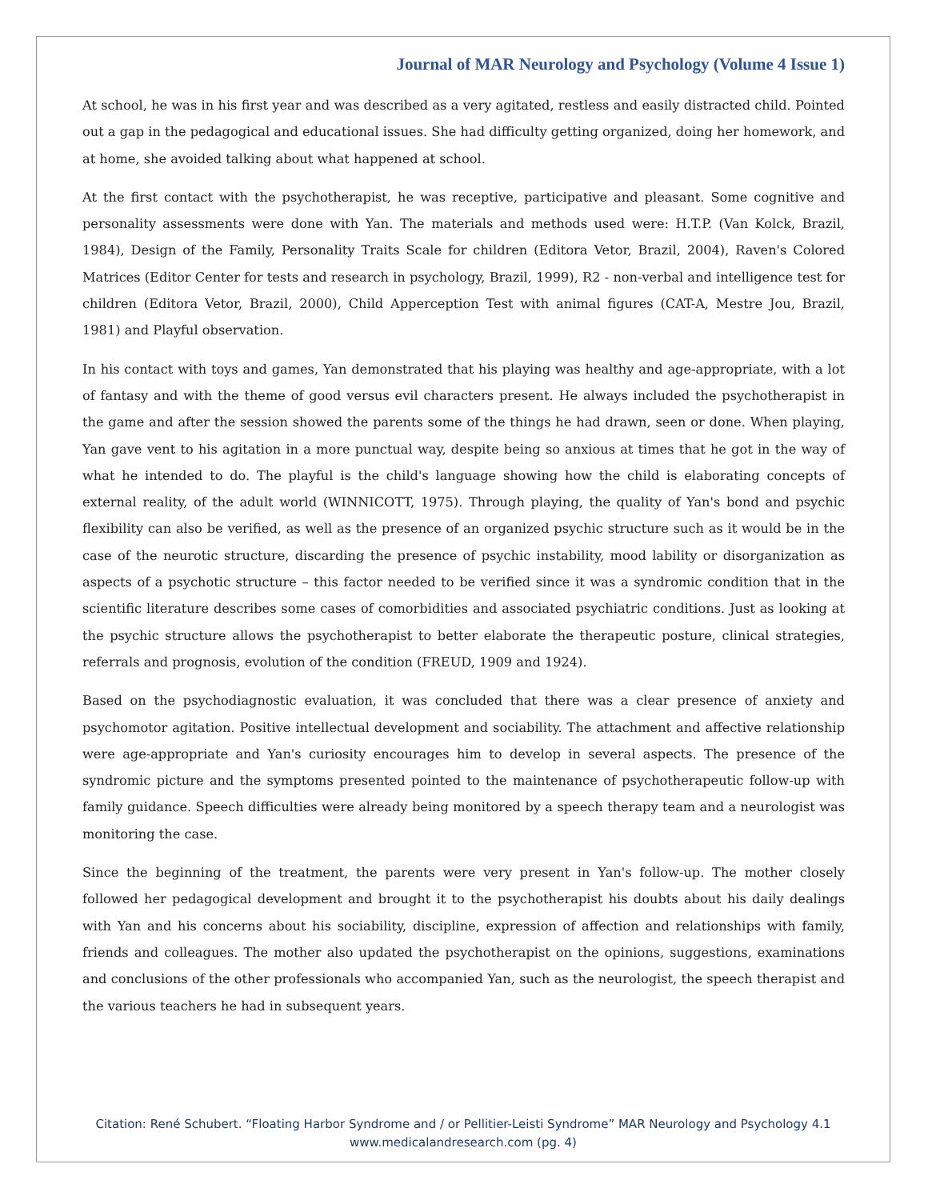Journal of MAR Neurology and Psychology (Volume 4 Issue 1)
At school, he was in his first year and was described as a very agitated, restless and easily distracted child. Pointed out a gap in the pedagogical and educational issues. She had difficulty getting organized, doing her homework, and at home, she avoided talking about what happened at school.
At the first contact with the psychotherapist, he was receptive, participative and pleasant. Some cognitive and personality assessments were done with Yan. The materials and methods used were: H.T.P. (Van Kolck, Brazil, 1984), Design of the Family, Personality Traits Scale for children (Editora Vetor, Brazil, 2004), Raven's Colored Matrices (Editor Center for tests and research in psychology, Brazil, 1999), R2 - non-verbal and intelligence test for children (Editora Vetor, Brazil, 2000), Child Apperception Test with animal figures (CAT-A, Mestre Jou, Brazil, 1981) and Playful observation.
In his contact with toys and games, Yan demonstrated that his playing was healthy and age-appropriate, with a lot of fantasy and with the theme of good versus evil characters present. He always included the psychotherapist in the game and after the session showed the parents some of the things he had drawn, seen or done. When playing, Yan gave vent to his agitation in a more punctual way, despite being so anxious at times that he got in the way of what he intended to do. The playful is the child's language showing how the child is elaborating concepts of external reality, of the adult world (WINNICOTT, 1975). Through playing, the quality of Yan's bond and psychic flexibility can also be verified, as well as the presence of an organized psychic structure such as it would be in the case of the neurotic structure, discarding the presence of psychic instability, mood lability or disorganization as aspects of a psychotic structure – this factor needed to be verified since it was a syndromic condition that in the scientific literature describes some cases of comorbidities and associated psychiatric conditions. Just as looking at the psychic structure allows the psychotherapist to better elaborate the therapeutic posture, clinical strategies, referrals and prognosis, evolution of the condition (FREUD, 1909 and 1924).
Based on the psychodiagnostic evaluation, it was concluded that there was a clear presence of anxiety and psychomotor agitation. Positive intellectual development and sociability. The attachment and affective relationship were age-appropriate and Yan's curiosity encourages him to develop in several aspects. The presence of the syndromic picture and the symptoms presented pointed to the maintenance of psychotherapeutic follow-up with family guidance. Speech difficulties were already being monitored by a speech therapy team and a neurologist was monitoring the case.
Since the beginning of the treatment, the parents were very present in Yan's follow-up. The mother closely followed her pedagogical development and brought it to the psychotherapist his doubts about his daily dealings with Yan and his concerns about his sociability, discipline, expression of affection and relationships with family, friends and colleagues. The mother also updated the psychotherapist on the opinions, suggestions, examinations and conclusions of the other professionals who accompanied Yan, such as the neurologist, the speech therapist and the various teachers he had in subsequent years.
Citation: René Schubert. “Floating Harbor Syndrome and / or Pellitier-Leisti Syndrome” MAR Neurology and Psychology 4.1
www.medicalandresearch.com (pg. 4)